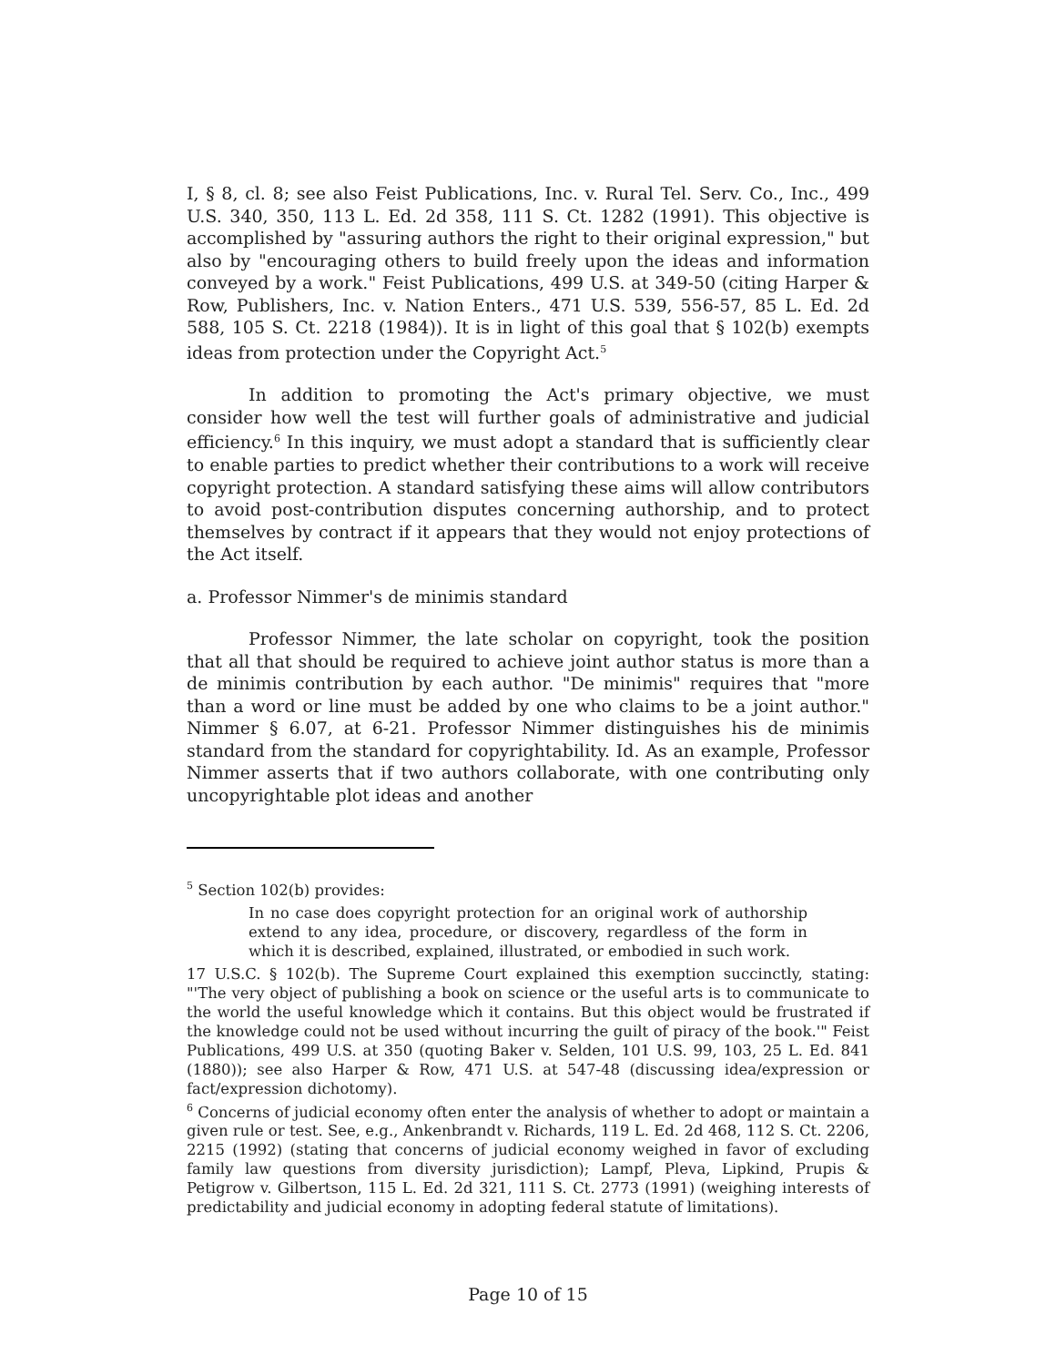I, § 8, cl. 8; see also Feist Publications, Inc. v. Rural Tel. Serv. Co., Inc., 499 U.S. 340, 350, 113 L. Ed. 2d 358, 111 S. Ct. 1282 (1991). This objective is accomplished by "assuring authors the right to their original expression," but also by "encouraging others to build freely upon the ideas and information conveyed by a work." Feist Publications, 499 U.S. at 349-50 (citing Harper & Row, Publishers, Inc. v. Nation Enters., 471 U.S. 539, 556-57, 85 L. Ed. 2d 588, 105 S. Ct. 2218 (1984)). It is in light of this goal that § 102(b) exempts ideas from protection under the Copyright Act.<sup>5</sup>
In addition to promoting the Act's primary objective, we must consider how well the test will further goals of administrative and judicial efficiency.<sup>6</sup> In this inquiry, we must adopt a standard that is sufficiently clear to enable parties to predict whether their contributions to a work will receive copyright protection. A standard satisfying these aims will allow contributors to avoid post-contribution disputes concerning authorship, and to protect themselves by contract if it appears that they would not enjoy protections of the Act itself.
a. Professor Nimmer's de minimis standard
Professor Nimmer, the late scholar on copyright, took the position that all that should be required to achieve joint author status is more than a de minimis contribution by each author. "De minimis" requires that "more than a word or line must be added by one who claims to be a joint author." Nimmer § 6.07, at 6-21. Professor Nimmer distinguishes his de minimis standard from the standard for copyrightability. Id. As an example, Professor Nimmer asserts that if two authors collaborate, with one contributing only uncopyrightable plot ideas and another
<sup>5</sup> Section 102(b) provides:
In no case does copyright protection for an original work of authorship extend to any idea, procedure, or discovery, regardless of the form in which it is described, explained, illustrated, or embodied in such work.
17 U.S.C. § 102(b). The Supreme Court explained this exemption succinctly, stating: "'The very object of publishing a book on science or the useful arts is to communicate to the world the useful knowledge which it contains. But this object would be frustrated if the knowledge could not be used without incurring the guilt of piracy of the book.'" Feist Publications, 499 U.S. at 350 (quoting Baker v. Selden, 101 U.S. 99, 103, 25 L. Ed. 841 (1880)); see also Harper & Row, 471 U.S. at 547-48 (discussing idea/expression or fact/expression dichotomy).
<sup>6</sup> Concerns of judicial economy often enter the analysis of whether to adopt or maintain a given rule or test. See, e.g., Ankenbrandt v. Richards, 119 L. Ed. 2d 468, 112 S. Ct. 2206, 2215 (1992) (stating that concerns of judicial economy weighed in favor of excluding family law questions from diversity jurisdiction); Lampf, Pleva, Lipkind, Prupis & Petigrow v. Gilbertson, 115 L. Ed. 2d 321, 111 S. Ct. 2773 (1991) (weighing interests of predictability and judicial economy in adopting federal statute of limitations).
Page 10 of 15